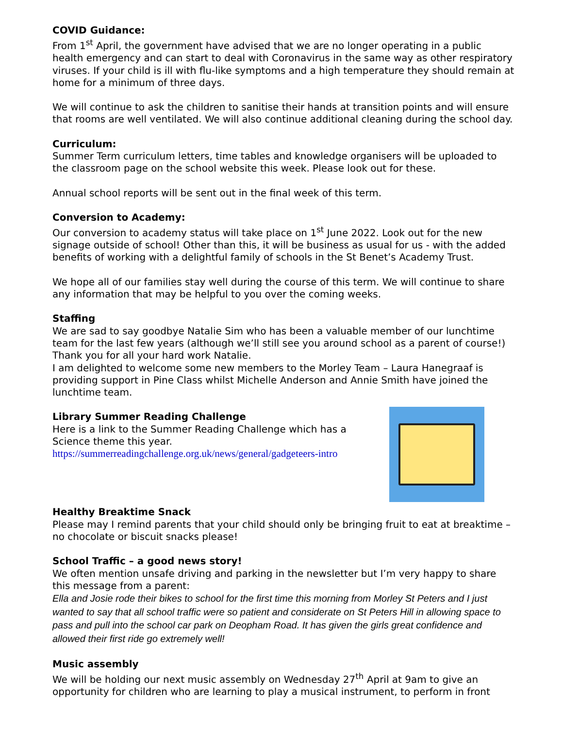COVID Guidance:
From 1<sup>st</sup> April, the government have advised that we are no longer operating in a public health emergency and can start to deal with Coronavirus in the same way as other respiratory viruses. If your child is ill with flu-like symptoms and a high temperature they should remain at home for a minimum of three days.
We will continue to ask the children to sanitise their hands at transition points and will ensure that rooms are well ventilated. We will also continue additional cleaning during the school day.
Curriculum:
Summer Term curriculum letters, time tables and knowledge organisers will be uploaded to the classroom page on the school website this week. Please look out for these.
Annual school reports will be sent out in the final week of this term.
Conversion to Academy:
Our conversion to academy status will take place on 1<sup>st</sup> June 2022. Look out for the new signage outside of school! Other than this, it will be business as usual for us - with the added benefits of working with a delightful family of schools in the St Benet’s Academy Trust.
We hope all of our families stay well during the course of this term. We will continue to share any information that may be helpful to you over the coming weeks.
Staffing
We are sad to say goodbye Natalie Sim who has been a valuable member of our lunchtime team for the last few years (although we’ll still see you around school as a parent of course!) Thank you for all your hard work Natalie.
I am delighted to welcome some new members to the Morley Team – Laura Hanegraaf is providing support in Pine Class whilst Michelle Anderson and Annie Smith have joined the lunchtime team.
Library Summer Reading Challenge
Here is a link to the Summer Reading Challenge which has a
Science theme this year.
https://summerreadingchallenge.org.uk/news/general/gadgeteers-intro
Healthy Breaktime Snack
Please may I remind parents that your child should only be bringing fruit to eat at breaktime – no chocolate or biscuit snacks please!
School Traffic – a good news story!
We often mention unsafe driving and parking in the newsletter but I’m very happy to share this message from a parent:
Ella and Josie rode their bikes to school for the first time this morning from Morley St Peters and I just wanted to say that all school traffic were so patient and considerate on St Peters Hill in allowing space to pass and pull into the school car park on Deopham Road. It has given the girls great confidence and allowed their first ride go extremely well!
Music assembly
We will be holding our next music assembly on Wednesday 27<sup>th</sup> April at 9am to give an opportunity for children who are learning to play a musical instrument, to perform in front